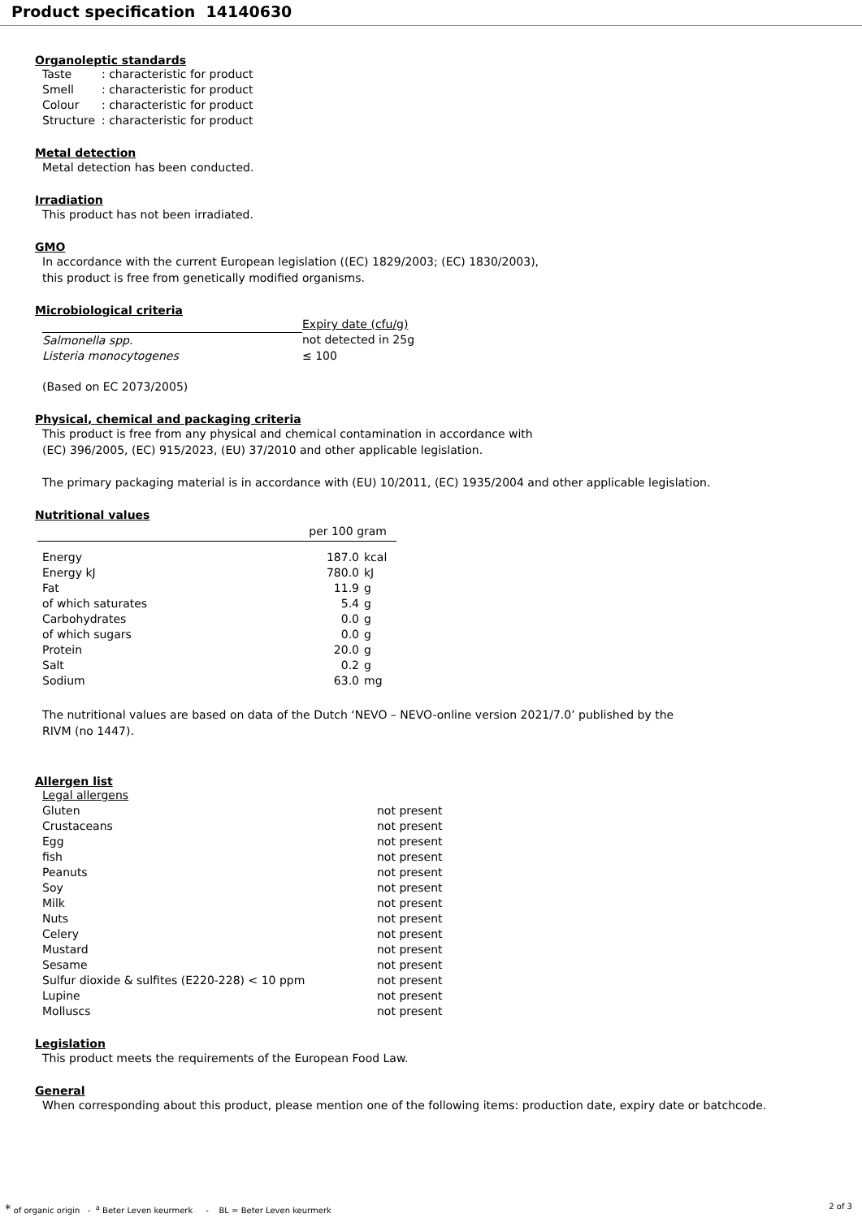Product specification 14140630
Organoleptic standards
| Taste | : characteristic for product |
| Smell | : characteristic for product |
| Colour | : characteristic for product |
| Structure | : characteristic for product |
Metal detection
Metal detection has been conducted.
Irradiation
This product has not been irradiated.
GMO
In accordance with the current European legislation ((EC) 1829/2003; (EC) 1830/2003),
this product is free from genetically modified organisms.
Microbiological criteria
| | Expiry date (cfu/g) |
| Salmonella spp. | not detected in 25g |
| Listeria monocytogenes | ≤ 100 |
(Based on EC 2073/2005)
Physical, chemical and packaging criteria
This product is free from any physical and chemical contamination in accordance with
(EC) 396/2005, (EC) 915/2023, (EU) 37/2010 and other applicable legislation.
The primary packaging material is in accordance with (EU) 10/2011, (EC) 1935/2004 and other applicable legislation.
Nutritional values
| per 100 gram | | |
| --- | --- | --- |
| Energy | 187.0 | kcal |
| Energy kJ | 780.0 | kJ |
| Fat | 11.9 | g |
| of which saturates | 5.4 | g |
| Carbohydrates | 0.0 | g |
| of which sugars | 0.0 | g |
| Protein | 20.0 | g |
| Salt | 0.2 | g |
| Sodium | 63.0 | mg |
The nutritional values are based on data of the Dutch ‘NEVO – NEVO-online version 2021/7.0’ published by the
RIVM (no 1447).
Allergen list
| Legal allergens | |
| Gluten | not present |
| Crustaceans | not present |
| Egg | not present |
| fish | not present |
| Peanuts | not present |
| Soy | not present |
| Milk | not present |
| Nuts | not present |
| Celery | not present |
| Mustard | not present |
| Sesame | not present |
| Sulfur dioxide & sulfites (E220-228) < 10 ppm | not present |
| Lupine | not present |
| Molluscs | not present |
Legislation
This product meets the requirements of the European Food Law.
General
When corresponding about this product, please mention one of the following items: production date, expiry date or batchcode.
* of organic origin - <sup>a</sup> Beter Leven keurmerk - BL = Beter Leven keurmerk 2 of 3